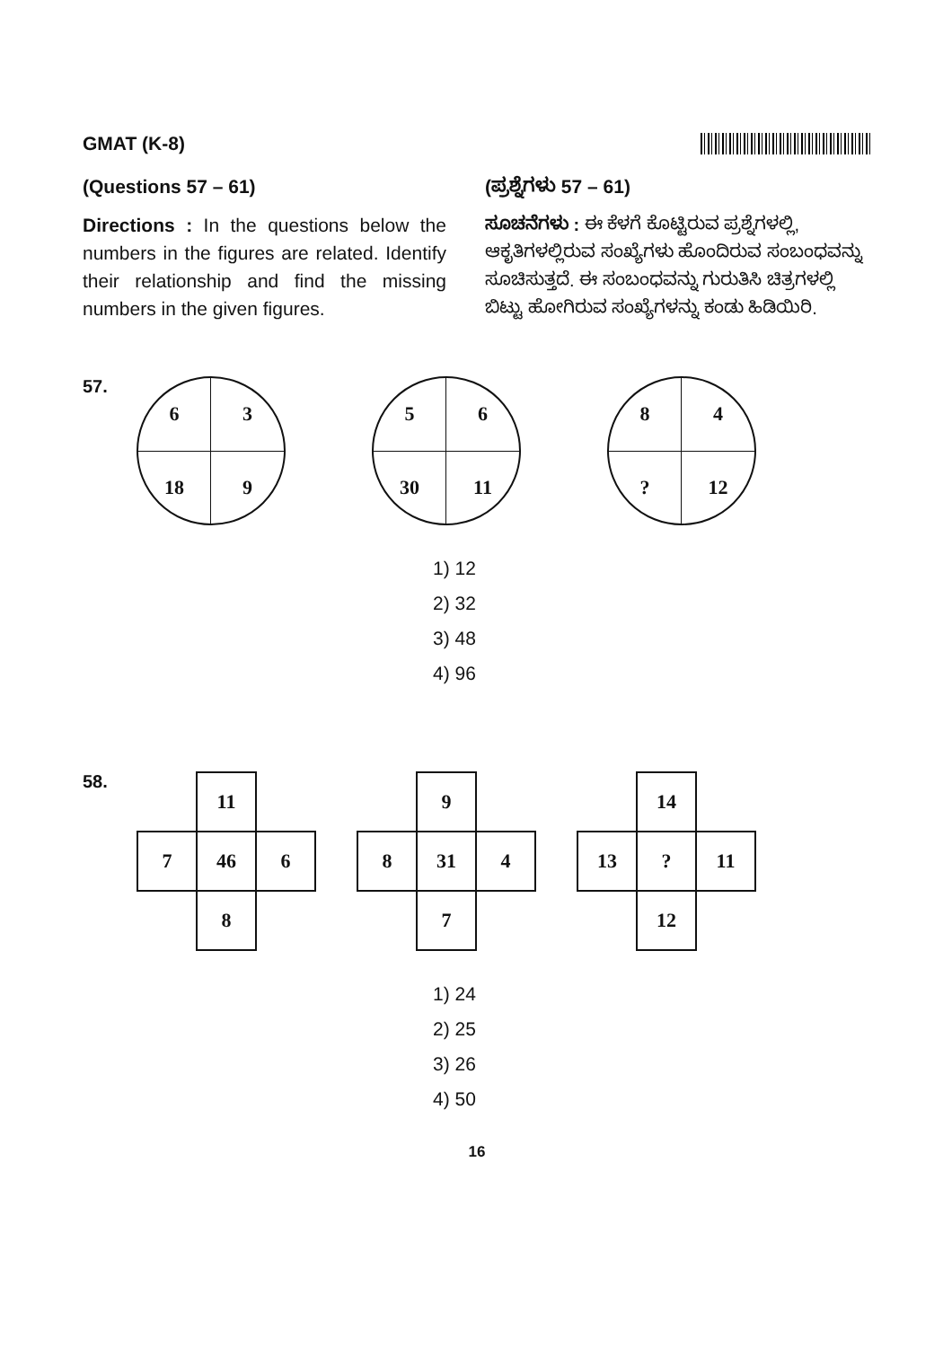GMAT (K-8)
(Questions 57 – 61)
Directions : In the questions below the numbers in the figures are related. Identify their relationship and find the missing numbers in the given figures.
(ಪ್ರಶ್ನೆಗಳು 57 – 61)
ಸೂಚನೆಗಳು : ಈ ಕೆಳಗೆ ಕೊಟ್ಟಿರುವ ಪ್ರಶ್ನೆಗಳಲ್ಲಿ, ಆಕೃತಿಗಳಲ್ಲಿರುವ ಸಂಖ್ಯೆಗಳು ಹೊಂದಿರುವ ಸಂಬಂಧವನ್ನು ಸೂಚಿಸುತ್ತದೆ. ಈ ಸಂಬಂಧವನ್ನು ಗುರುತಿಸಿ ಚಿತ್ರಗಳಲ್ಲಿ ಬಿಟ್ಟು ಹೋಗಿರುವ ಸಂಖ್ಯೆಗಳನ್ನು ಕಂಡು ಹಿಡಿಯಿರಿ.
57.
6
3
18
9
5
6
30
11
8
4
?
12
1) 12
2) 32
3) 48
4) 96
58.
| | 11 | |
| 7 | 46 | 6 |
| | 8 | |
| | 9 | |
| 8 | 31 | 4 |
| | 7 | |
| | 14 | |
| 13 | ? | 11 |
| | 12 | |
1) 24
2) 25
3) 26
4) 50
16